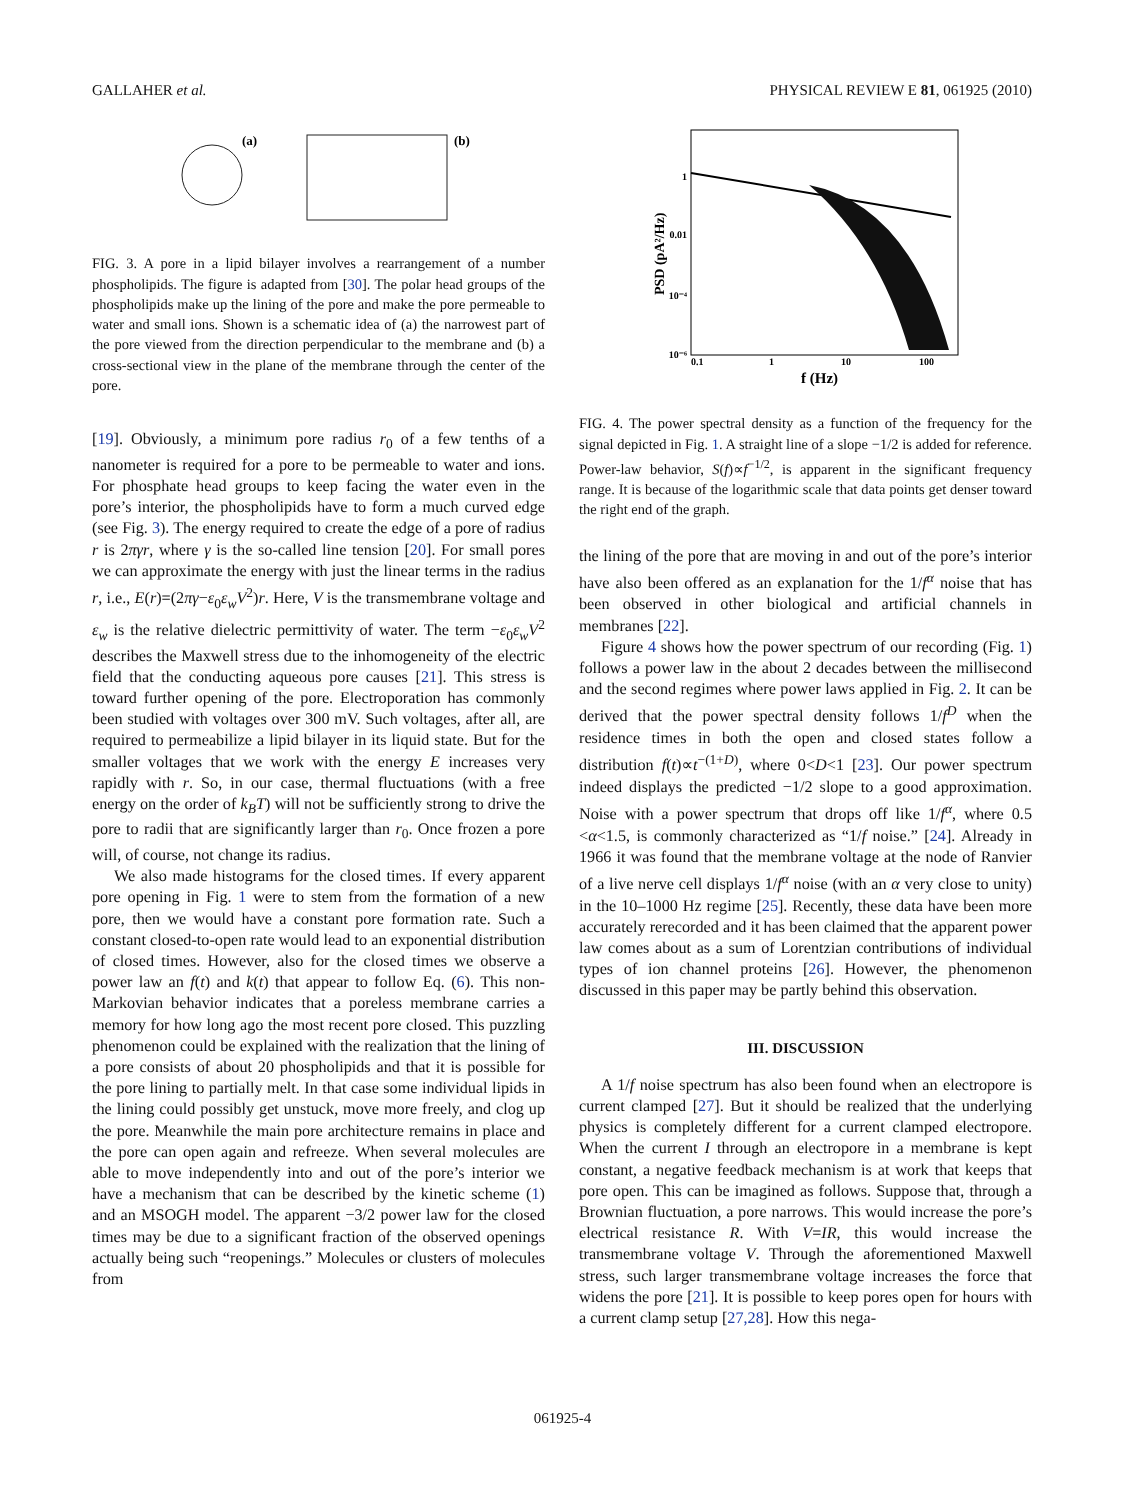GALLAHER et al. PHYSICAL REVIEW E 81, 061925 (2010)
(a)
(b)
FIG. 3. A pore in a lipid bilayer involves a rearrangement of a number phospholipids. The figure is adapted from [30]. The polar head groups of the phospholipids make up the lining of the pore and make the pore permeable to water and small ions. Shown is a schematic idea of (a) the narrowest part of the pore viewed from the direction perpendicular to the membrane and (b) a cross-sectional view in the plane of the membrane through the center of the pore.
[19]. Obviously, a minimum pore radius r<sub>0</sub> of a few tenths of a nanometer is required for a pore to be permeable to water and ions. For phosphate head groups to keep facing the water even in the pore’s interior, the phospholipids have to form a much curved edge (see Fig. 3). The energy required to create the edge of a pore of radius r is 2πγr, where γ is the so-called line tension [20]. For small pores we can approximate the energy with just the linear terms in the radius r, i.e., E(r)=(2πγ−ε<sub>0</sub>ε<sub>w</sub>V<sup>2</sup>)r. Here, V is the transmembrane voltage and ε<sub>w</sub> is the relative dielectric permittivity of water. The term −ε<sub>0</sub>ε<sub>w</sub>V<sup>2</sup> describes the Maxwell stress due to the inhomogeneity of the electric field that the conducting aqueous pore causes [21]. This stress is toward further opening of the pore. Electroporation has commonly been studied with voltages over 300 mV. Such voltages, after all, are required to permeabilize a lipid bilayer in its liquid state. But for the smaller voltages that we work with the energy E increases very rapidly with r. So, in our case, thermal fluctuations (with a free energy on the order of k<sub>B</sub>T) will not be sufficiently strong to drive the pore to radii that are significantly larger than r<sub>0</sub>. Once frozen a pore will, of course, not change its radius.
We also made histograms for the closed times. If every apparent pore opening in Fig. 1 were to stem from the formation of a new pore, then we would have a constant pore formation rate. Such a constant closed-to-open rate would lead to an exponential distribution of closed times. However, also for the closed times we observe a power law an f(t) and k(t) that appear to follow Eq. (6). This non-Markovian behavior indicates that a poreless membrane carries a memory for how long ago the most recent pore closed. This puzzling phenomenon could be explained with the realization that the lining of a pore consists of about 20 phospholipids and that it is possible for the pore lining to partially melt. In that case some individual lipids in the lining could possibly get unstuck, move more freely, and clog up the pore. Meanwhile the main pore architecture remains in place and the pore can open again and refreeze. When several molecules are able to move independently into and out of the pore’s interior we have a mechanism that can be described by the kinetic scheme (1) and an MSOGH model. The apparent −3/2 power law for the closed times may be due to a significant fraction of the observed openings actually being such “reopenings.” Molecules or clusters of molecules from
1
0.01
10⁻⁴
10⁻⁶
0.1
1
10
100
f (Hz)
PSD (pA²/Hz)
FIG. 4. The power spectral density as a function of the frequency for the signal depicted in Fig. 1. A straight line of a slope −1/2 is added for reference. Power-law behavior, S(f)∝f<sup>−1/2</sup>, is apparent in the significant frequency range. It is because of the logarithmic scale that data points get denser toward the right end of the graph.
the lining of the pore that are moving in and out of the pore’s interior have also been offered as an explanation for the 1/f<sup>α</sup> noise that has been observed in other biological and artificial channels in membranes [22].
Figure 4 shows how the power spectrum of our recording (Fig. 1) follows a power law in the about 2 decades between the millisecond and the second regimes where power laws applied in Fig. 2. It can be derived that the power spectral density follows 1/f<sup>D</sup> when the residence times in both the open and closed states follow a distribution f(t)∝t<sup>−(1+D)</sup>, where 0<D<1 [23]. Our power spectrum indeed displays the predicted −1/2 slope to a good approximation. Noise with a power spectrum that drops off like 1/f<sup>α</sup>, where 0.5 <α<1.5, is commonly characterized as “1/f noise.” [24]. Already in 1966 it was found that the membrane voltage at the node of Ranvier of a live nerve cell displays 1/f<sup>α</sup> noise (with an α very close to unity) in the 10–1000 Hz regime [25]. Recently, these data have been more accurately rerecorded and it has been claimed that the apparent power law comes about as a sum of Lorentzian contributions of individual types of ion channel proteins [26]. However, the phenomenon discussed in this paper may be partly behind this observation.
III. DISCUSSION
A 1/f noise spectrum has also been found when an electropore is current clamped [27]. But it should be realized that the underlying physics is completely different for a current clamped electropore. When the current I through an electropore in a membrane is kept constant, a negative feedback mechanism is at work that keeps that pore open. This can be imagined as follows. Suppose that, through a Brownian fluctuation, a pore narrows. This would increase the pore’s electrical resistance R. With V=IR, this would increase the transmembrane voltage V. Through the aforementioned Maxwell stress, such larger transmembrane voltage increases the force that widens the pore [21]. It is possible to keep pores open for hours with a current clamp setup [27,28]. How this nega-
061925-4